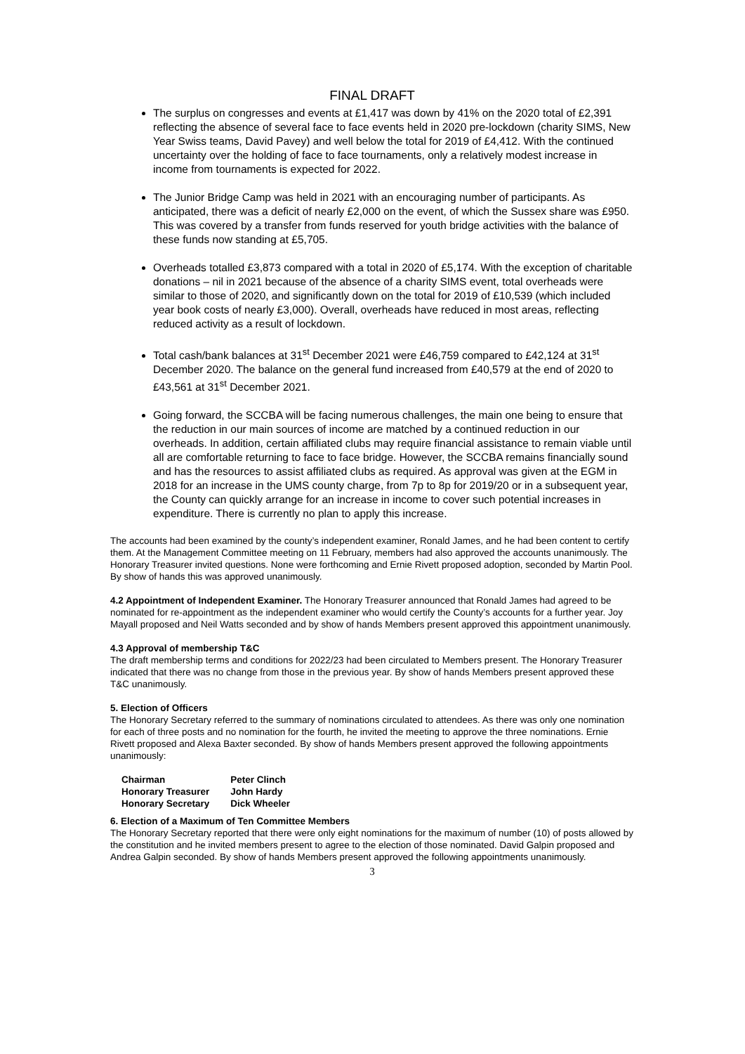FINAL DRAFT
The surplus on congresses and events at £1,417 was down by 41% on the 2020 total of £2,391 reflecting the absence of several face to face events held in 2020 pre-lockdown (charity SIMS, New Year Swiss teams, David Pavey) and well below the total for 2019 of £4,412. With the continued uncertainty over the holding of face to face tournaments, only a relatively modest increase in income from tournaments is expected for 2022.
The Junior Bridge Camp was held in 2021 with an encouraging number of participants. As anticipated, there was a deficit of nearly £2,000 on the event, of which the Sussex share was £950. This was covered by a transfer from funds reserved for youth bridge activities with the balance of these funds now standing at £5,705.
Overheads totalled £3,873 compared with a total in 2020 of £5,174. With the exception of charitable donations – nil in 2021 because of the absence of a charity SIMS event, total overheads were similar to those of 2020, and significantly down on the total for 2019 of £10,539 (which included year book costs of nearly £3,000). Overall, overheads have reduced in most areas, reflecting reduced activity as a result of lockdown.
Total cash/bank balances at 31<sup>st</sup> December 2021 were £46,759 compared to £42,124 at 31<sup>st</sup> December 2020. The balance on the general fund increased from £40,579 at the end of 2020 to £43,561 at 31<sup>st</sup> December 2021.
Going forward, the SCCBA will be facing numerous challenges, the main one being to ensure that the reduction in our main sources of income are matched by a continued reduction in our overheads. In addition, certain affiliated clubs may require financial assistance to remain viable until all are comfortable returning to face to face bridge. However, the SCCBA remains financially sound and has the resources to assist affiliated clubs as required. As approval was given at the EGM in 2018 for an increase in the UMS county charge, from 7p to 8p for 2019/20 or in a subsequent year, the County can quickly arrange for an increase in income to cover such potential increases in expenditure. There is currently no plan to apply this increase.
The accounts had been examined by the county’s independent examiner, Ronald James, and he had been content to certify them. At the Management Committee meeting on 11 February, members had also approved the accounts unanimously. The Honorary Treasurer invited questions. None were forthcoming and Ernie Rivett proposed adoption, seconded by Martin Pool. By show of hands this was approved unanimously.
4.2 Appointment of Independent Examiner. The Honorary Treasurer announced that Ronald James had agreed to be nominated for re-appointment as the independent examiner who would certify the County’s accounts for a further year. Joy Mayall proposed and Neil Watts seconded and by show of hands Members present approved this appointment unanimously.
4.3 Approval of membership T&C
The draft membership terms and conditions for 2022/23 had been circulated to Members present. The Honorary Treasurer indicated that there was no change from those in the previous year. By show of hands Members present approved these T&C unanimously.
5. Election of Officers
The Honorary Secretary referred to the summary of nominations circulated to attendees. As there was only one nomination for each of three posts and no nomination for the fourth, he invited the meeting to approve the three nominations. Ernie Rivett proposed and Alexa Baxter seconded. By show of hands Members present approved the following appointments unanimously:
| Chairman | Peter Clinch |
| Honorary Treasurer | John Hardy |
| Honorary Secretary | Dick Wheeler |
6. Election of a Maximum of Ten Committee Members
The Honorary Secretary reported that there were only eight nominations for the maximum of number (10) of posts allowed by the constitution and he invited members present to agree to the election of those nominated. David Galpin proposed and Andrea Galpin seconded. By show of hands Members present approved the following appointments unanimously.
3